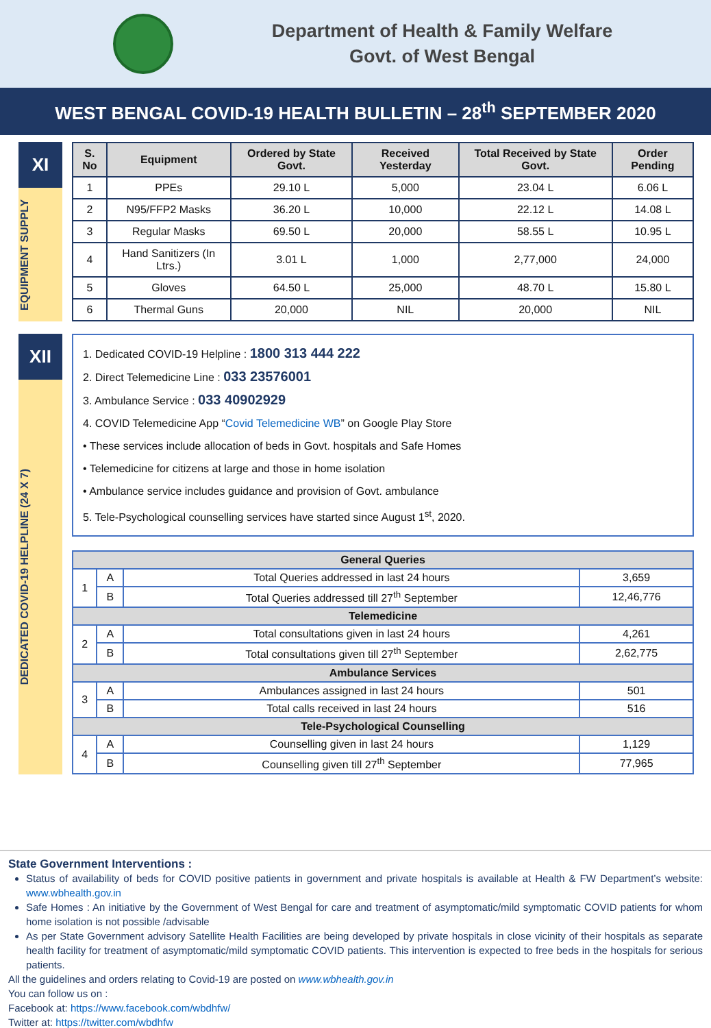Department of Health & Family Welfare
Govt. of West Bengal
WEST BENGAL COVID-19 HEALTH BULLETIN – 28<sup>th</sup> SEPTEMBER 2020
XI
EQUIPMENT SUPPLY
| S. No | Equipment | Ordered by State Govt. | Received Yesterday | Total Received by State Govt. | Order Pending |
| --- | --- | --- | --- | --- | --- |
| 1 | PPEs | 29.10 L | 5,000 | 23.04 L | 6.06 L |
| 2 | N95/FFP2 Masks | 36.20 L | 10,000 | 22.12 L | 14.08 L |
| 3 | Regular Masks | 69.50 L | 20,000 | 58.55 L | 10.95 L |
| 4 | Hand Sanitizers (In Ltrs.) | 3.01 L | 1,000 | 2,77,000 | 24,000 |
| 5 | Gloves | 64.50 L | 25,000 | 48.70 L | 15.80 L |
| 6 | Thermal Guns | 20,000 | NIL | 20,000 | NIL |
XII
DEDICATED COVID-19 HELPLINE (24 X 7)
1. Dedicated COVID-19 Helpline : 1800 313 444 222
2. Direct Telemedicine Line : 033 23576001
3. Ambulance Service : 033 40902929
4. COVID Telemedicine App “Covid Telemedicine WB” on Google Play Store
• These services include allocation of beds in Govt. hospitals and Safe Homes
• Telemedicine for citizens at large and those in home isolation
• Ambulance service includes guidance and provision of Govt. ambulance
5. Tele-Psychological counselling services have started since August 1<sup>st</sup>, 2020.
| General Queries | | | |
| --- | --- | --- | --- |
| 1 | A | Total Queries addressed in last 24 hours | 3,659 |
| | B | Total Queries addressed till 27<sup>th</sup> September | 12,46,776 |
| Telemedicine | | | |
| 2 | A | Total consultations given in last 24 hours | 4,261 |
| | B | Total consultations given till 27<sup>th</sup> September | 2,62,775 |
| Ambulance Services | | | |
| 3 | A | Ambulances assigned in last 24 hours | 501 |
| | B | Total calls received in last 24 hours | 516 |
| Tele-Psychological Counselling | | | |
| 4 | A | Counselling given in last 24 hours | 1,129 |
| | B | Counselling given till 27<sup>th</sup> September | 77,965 |
State Government Interventions :
Status of availability of beds for COVID positive patients in government and private hospitals is available at Health & FW Department’s website: www.wbhealth.gov.in
Safe Homes : An initiative by the Government of West Bengal for care and treatment of asymptomatic/mild symptomatic COVID patients for whom home isolation is not possible /advisable
As per State Government advisory Satellite Health Facilities are being developed by private hospitals in close vicinity of their hospitals as separate health facility for treatment of asymptomatic/mild symptomatic COVID patients. This intervention is expected to free beds in the hospitals for serious patients.
All the guidelines and orders relating to Covid-19 are posted on www.wbhealth.gov.in
You can follow us on :
Facebook at: https://www.facebook.com/wbdhfw/
Twitter at: https://twitter.com/wbdhfw